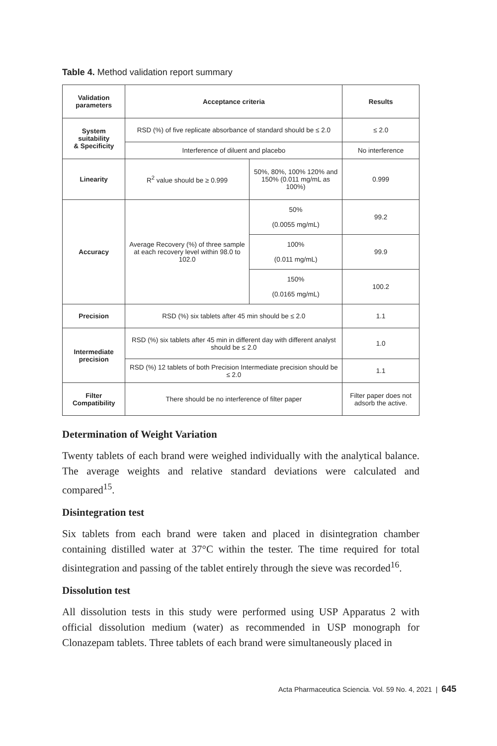Table 4. Method validation report summary
| Validation parameters | Acceptance criteria | | Results |
| --- | --- | --- | --- |
| System suitability & Specificity | RSD (%) of five replicate absorbance of standard should be ≤ 2.0 | | ≤ 2.0 |
| | Interference of diluent and placebo | | No interference |
| Linearity | R<sup>2</sup> value should be ≥ 0.999 | 50%, 80%, 100% 120% and 150% (0.011 mg/mL as 100%) | 0.999 |
| Accuracy | Average Recovery (%) of three sample at each recovery level within 98.0 to 102.0 | 50% (0.0055 mg/mL) | 99.2 |
| | | 100% (0.011 mg/mL) | 99.9 |
| | | 150% (0.0165 mg/mL) | 100.2 |
| Precision | RSD (%) six tablets after 45 min should be ≤ 2.0 | | 1.1 |
| Intermediate precision | RSD (%) six tablets after 45 min in different day with different analyst should be ≤ 2.0 | | 1.0 |
| | RSD (%) 12 tablets of both Precision Intermediate precision should be ≤ 2.0 | | 1.1 |
| Filter Compatibility | There should be no interference of filter paper | | Filter paper does not adsorb the active. |
Determination of Weight Variation
Twenty tablets of each brand were weighed individually with the analytical balance. The average weights and relative standard deviations were calculated and compared<sup>15</sup>.
Disintegration test
Six tablets from each brand were taken and placed in disintegration chamber containing distilled water at 37°C within the tester. The time required for total disintegration and passing of the tablet entirely through the sieve was recorded<sup>16</sup>.
Dissolution test
All dissolution tests in this study were performed using USP Apparatus 2 with official dissolution medium (water) as recommended in USP monograph for Clonazepam tablets. Three tablets of each brand were simultaneously placed in
Acta Pharmaceutica Sciencia. Vol. 59 No. 4, 2021 | 645